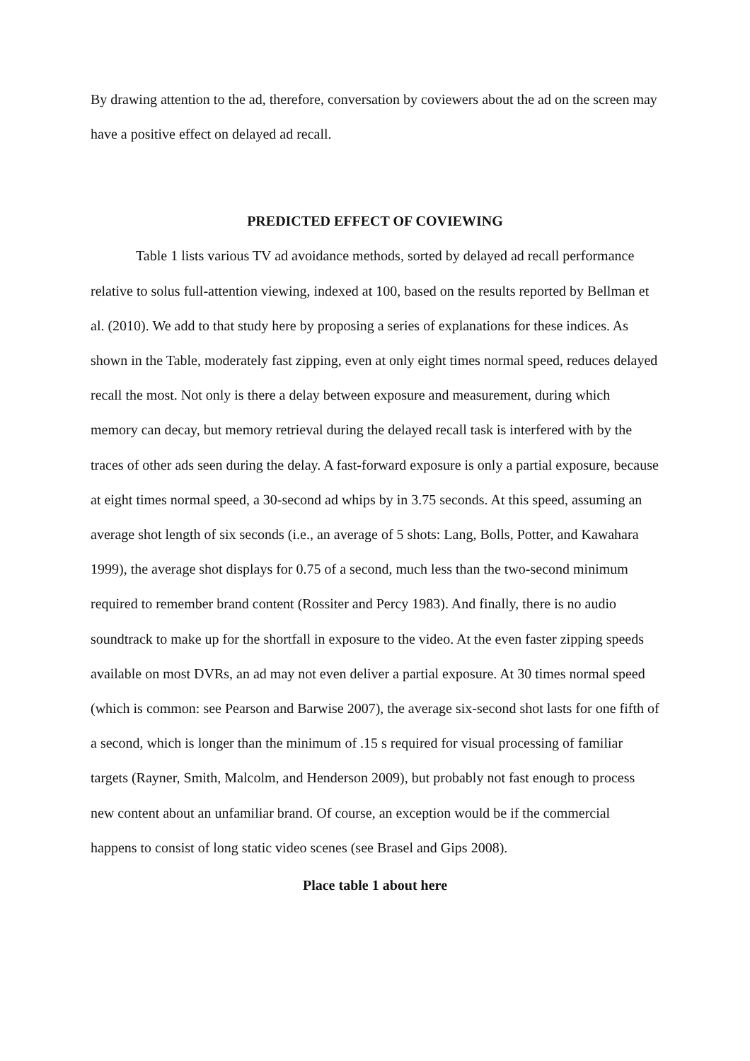By drawing attention to the ad, therefore, conversation by coviewers about the ad on the screen may have a positive effect on delayed ad recall.
PREDICTED EFFECT OF COVIEWING
Table 1 lists various TV ad avoidance methods, sorted by delayed ad recall performance relative to solus full-attention viewing, indexed at 100, based on the results reported by Bellman et al. (2010). We add to that study here by proposing a series of explanations for these indices. As shown in the Table, moderately fast zipping, even at only eight times normal speed, reduces delayed recall the most. Not only is there a delay between exposure and measurement, during which memory can decay, but memory retrieval during the delayed recall task is interfered with by the traces of other ads seen during the delay. A fast-forward exposure is only a partial exposure, because at eight times normal speed, a 30-second ad whips by in 3.75 seconds. At this speed, assuming an average shot length of six seconds (i.e., an average of 5 shots: Lang, Bolls, Potter, and Kawahara 1999), the average shot displays for 0.75 of a second, much less than the two-second minimum required to remember brand content (Rossiter and Percy 1983). And finally, there is no audio soundtrack to make up for the shortfall in exposure to the video. At the even faster zipping speeds available on most DVRs, an ad may not even deliver a partial exposure. At 30 times normal speed (which is common: see Pearson and Barwise 2007), the average six-second shot lasts for one fifth of a second, which is longer than the minimum of .15 s required for visual processing of familiar targets (Rayner, Smith, Malcolm, and Henderson 2009), but probably not fast enough to process new content about an unfamiliar brand. Of course, an exception would be if the commercial happens to consist of long static video scenes (see Brasel and Gips 2008).
Place table 1 about here